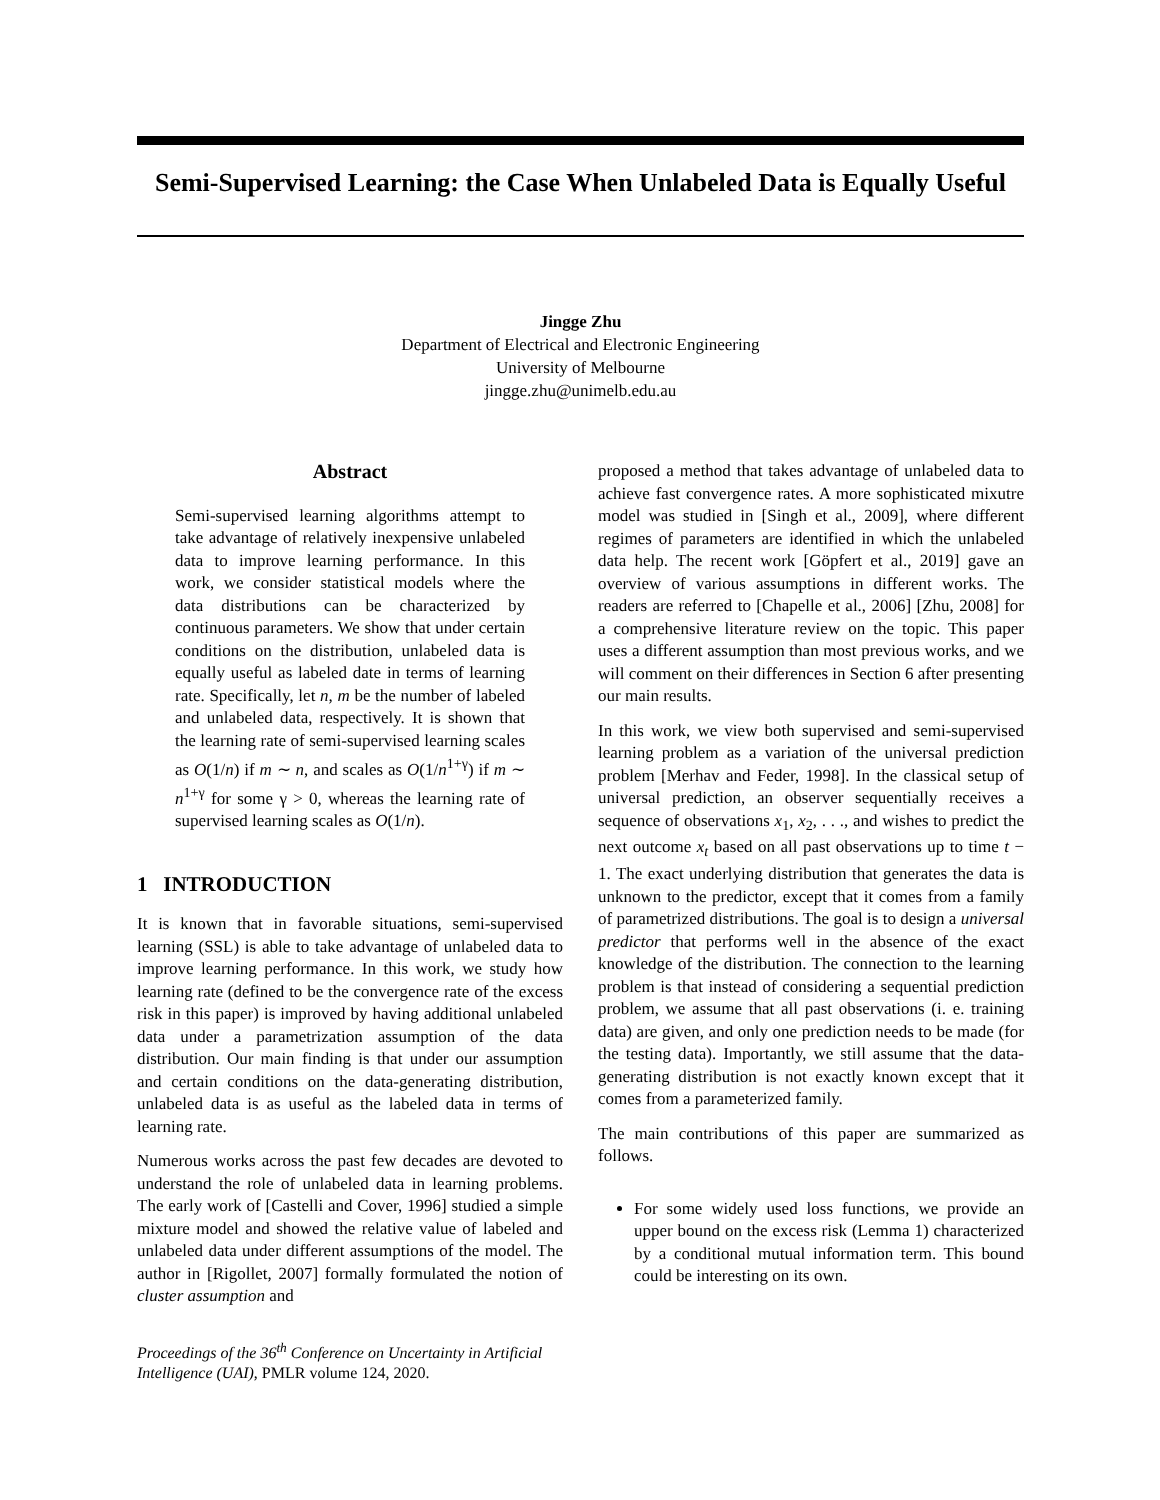Semi-Supervised Learning: the Case When Unlabeled Data is Equally Useful
Jingge Zhu
Department of Electrical and Electronic Engineering
University of Melbourne
jingge.zhu@unimelb.edu.au
Abstract
Semi-supervised learning algorithms attempt to take advantage of relatively inexpensive unlabeled data to improve learning performance. In this work, we consider statistical models where the data distributions can be characterized by continuous parameters. We show that under certain conditions on the distribution, unlabeled data is equally useful as labeled date in terms of learning rate. Specifically, let n, m be the number of labeled and unlabeled data, respectively. It is shown that the learning rate of semi-supervised learning scales as O(1/n) if m ∼ n, and scales as O(1/n<sup>1+γ</sup>) if m ∼ n<sup>1+γ</sup> for some γ > 0, whereas the learning rate of supervised learning scales as O(1/n).
1 INTRODUCTION
It is known that in favorable situations, semi-supervised learning (SSL) is able to take advantage of unlabeled data to improve learning performance. In this work, we study how learning rate (defined to be the convergence rate of the excess risk in this paper) is improved by having additional unlabeled data under a parametrization assumption of the data distribution. Our main finding is that under our assumption and certain conditions on the data-generating distribution, unlabeled data is as useful as the labeled data in terms of learning rate.
Numerous works across the past few decades are devoted to understand the role of unlabeled data in learning problems. The early work of [Castelli and Cover, 1996] studied a simple mixture model and showed the relative value of labeled and unlabeled data under different assumptions of the model. The author in [Rigollet, 2007] formally formulated the notion of cluster assumption and
Proceedings of the 36<sup>th</sup> Conference on Uncertainty in Artificial Intelligence (UAI), PMLR volume 124, 2020.
proposed a method that takes advantage of unlabeled data to achieve fast convergence rates. A more sophisticated mixutre model was studied in [Singh et al., 2009], where different regimes of parameters are identified in which the unlabeled data help. The recent work [Göpfert et al., 2019] gave an overview of various assumptions in different works. The readers are referred to [Chapelle et al., 2006] [Zhu, 2008] for a comprehensive literature review on the topic. This paper uses a different assumption than most previous works, and we will comment on their differences in Section 6 after presenting our main results.
In this work, we view both supervised and semi-supervised learning problem as a variation of the universal prediction problem [Merhav and Feder, 1998]. In the classical setup of universal prediction, an observer sequentially receives a sequence of observations x<sub>1</sub>, x<sub>2</sub>, . . ., and wishes to predict the next outcome x<sub>t</sub> based on all past observations up to time t − 1. The exact underlying distribution that generates the data is unknown to the predictor, except that it comes from a family of parametrized distributions. The goal is to design a universal predictor that performs well in the absence of the exact knowledge of the distribution. The connection to the learning problem is that instead of considering a sequential prediction problem, we assume that all past observations (i. e. training data) are given, and only one prediction needs to be made (for the testing data). Importantly, we still assume that the data-generating distribution is not exactly known except that it comes from a parameterized family.
The main contributions of this paper are summarized as follows.
For some widely used loss functions, we provide an upper bound on the excess risk (Lemma 1) characterized by a conditional mutual information term. This bound could be interesting on its own.